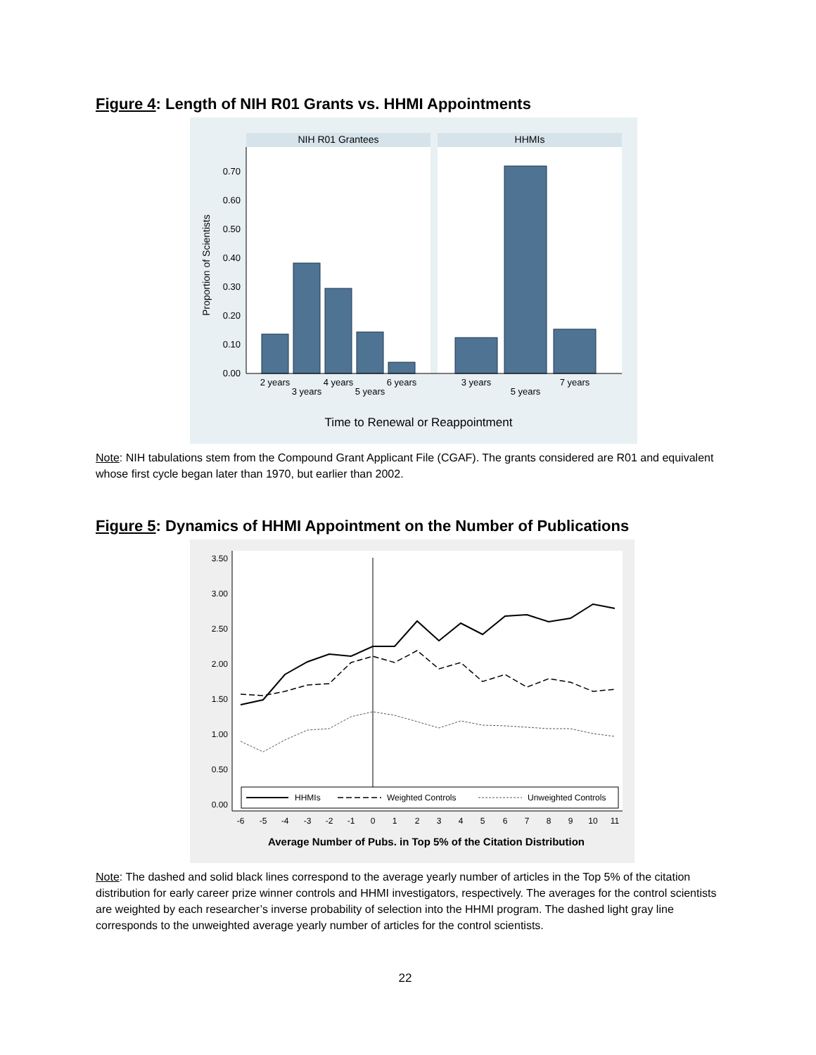Figure 4: Length of NIH R01 Grants vs. HHMI Appointments
NIH R01 Grantees
HHMIs
0.00
0.10
0.20
0.30
0.40
0.50
0.60
0.70
Proportion of Scientists
2 years
3 years
4 years
5 years
6 years
3 years
5 years
7 years
Time to Renewal or Reappointment
Note: NIH tabulations stem from the Compound Grant Applicant File (CGAF). The grants considered are R01 and equivalent whose first cycle began later than 1970, but earlier than 2002.
Figure 5: Dynamics of HHMI Appointment on the Number of Publications
0.00
0.50
1.00
1.50
2.00
2.50
3.00
3.50
HHMIs
Weighted Controls
Unweighted Controls
-6
-5
-4
-3
-2
-1
0
1
2
3
4
5
6
7
8
9
10
11
Average Number of Pubs. in Top 5% of the Citation Distribution
Note: The dashed and solid black lines correspond to the average yearly number of articles in the Top 5% of the citation distribution for early career prize winner controls and HHMI investigators, respectively. The averages for the control scientists are weighted by each researcher’s inverse probability of selection into the HHMI program. The dashed light gray line corresponds to the unweighted average yearly number of articles for the control scientists.
22